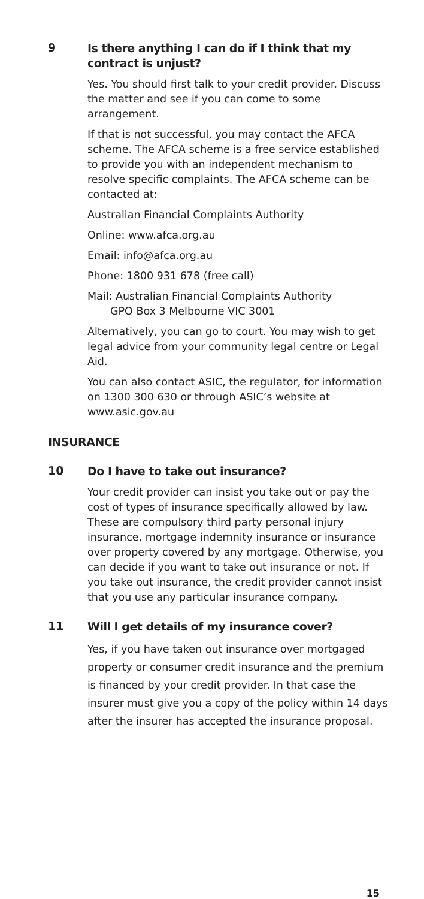9
Is there anything I can do if I think that my contract is unjust?
Yes. You should first talk to your credit provider. Discuss the matter and see if you can come to some arrangement.
If that is not successful, you may contact the AFCA scheme. The AFCA scheme is a free service established to provide you with an independent mechanism to resolve specific complaints. The AFCA scheme can be contacted at:
Australian Financial Complaints Authority
Online: www.afca.org.au
Email: info@afca.org.au
Phone: 1800 931 678 (free call)
Mail: Australian Financial Complaints Authority
GPO Box 3 Melbourne VIC 3001
Alternatively, you can go to court. You may wish to get legal advice from your community legal centre or Legal Aid.
You can also contact ASIC, the regulator, for information on 1300 300 630 or through ASIC’s website at www.asic.gov.au
INSURANCE
10
Do I have to take out insurance?
Your credit provider can insist you take out or pay the cost of types of insurance specifically allowed by law. These are compulsory third party personal injury insurance, mortgage indemnity insurance or insurance over property covered by any mortgage. Otherwise, you can decide if you want to take out insurance or not. If you take out insurance, the credit provider cannot insist that you use any particular insurance company.
11
Will I get details of my insurance cover?
Yes, if you have taken out insurance over mortgaged property or consumer credit insurance and the premium is financed by your credit provider. In that case the insurer must give you a copy of the policy within 14 days after the insurer has accepted the insurance proposal.
15